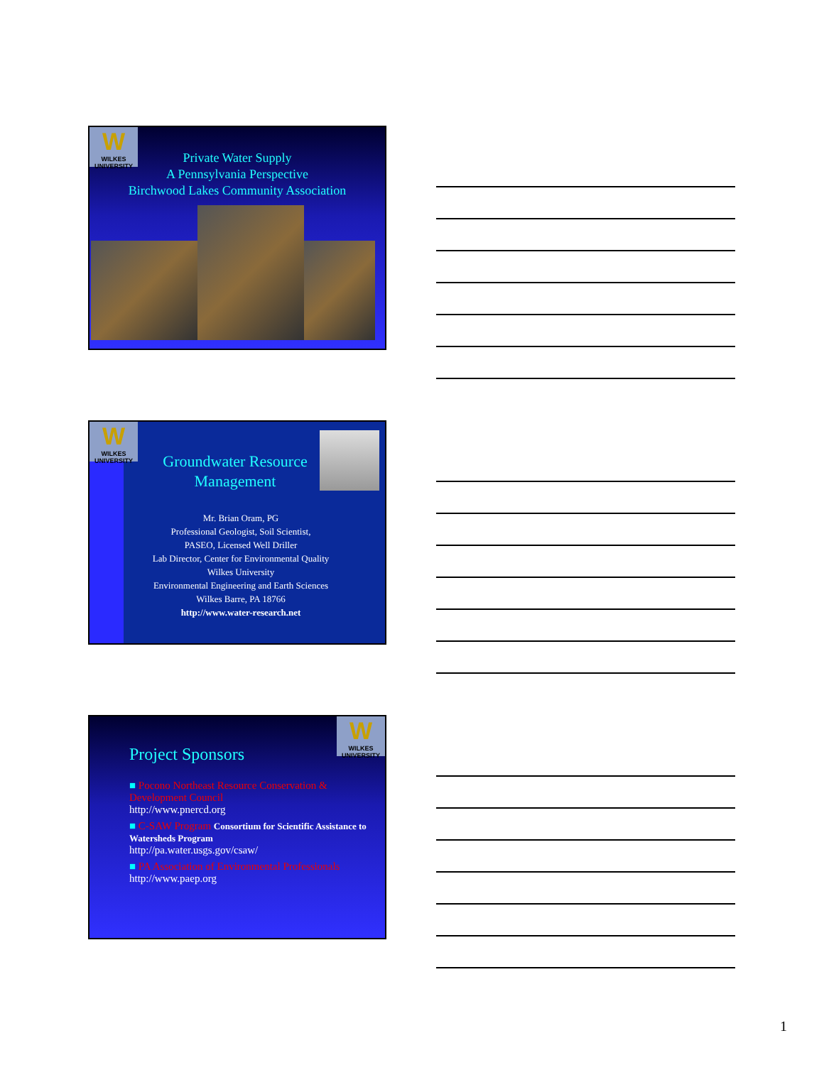W
WILKES UNIVERSITY
Private Water Supply
A Pennsylvania Perspective
Birchwood Lakes Community Association
W
WILKES UNIVERSITY
Groundwater Resource Management
Mr. Brian Oram, PG
Professional Geologist, Soil Scientist,
PASEO, Licensed Well Driller
Lab Director, Center for Environmental Quality
Wilkes University
Environmental Engineering and Earth Sciences
Wilkes Barre, PA 18766
http://www.water-research.net
W
WILKES UNIVERSITY
Project Sponsors
■ Pocono Northeast Resource Conservation & Development Council
http://www.pnercd.org
■ C-SAW Program Consortium for Scientific Assistance to Watersheds Program
http://pa.water.usgs.gov/csaw/
■ PA Association of Environmental Professionals
http://www.paep.org
1